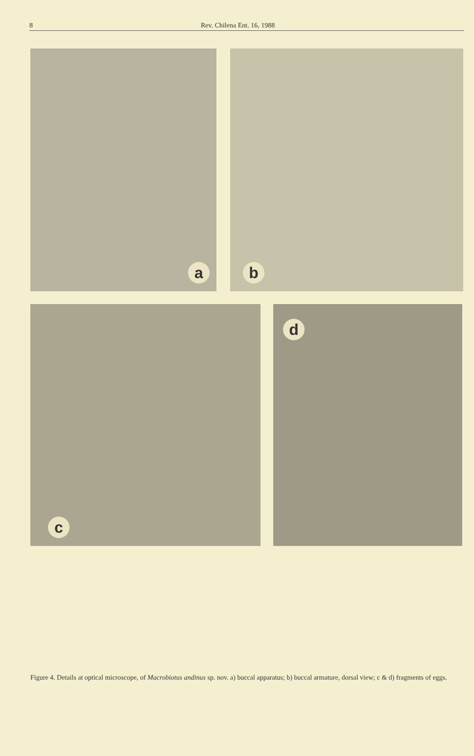8 Rev. Chilena Ent. 16, 1988
a
b
c
d
Figure 4. Details at optical microscope, of Macrobiotus andinus sp. nov. a) buccal apparatus; b) buccal armature, dorsal view; c & d) fragments of eggs.